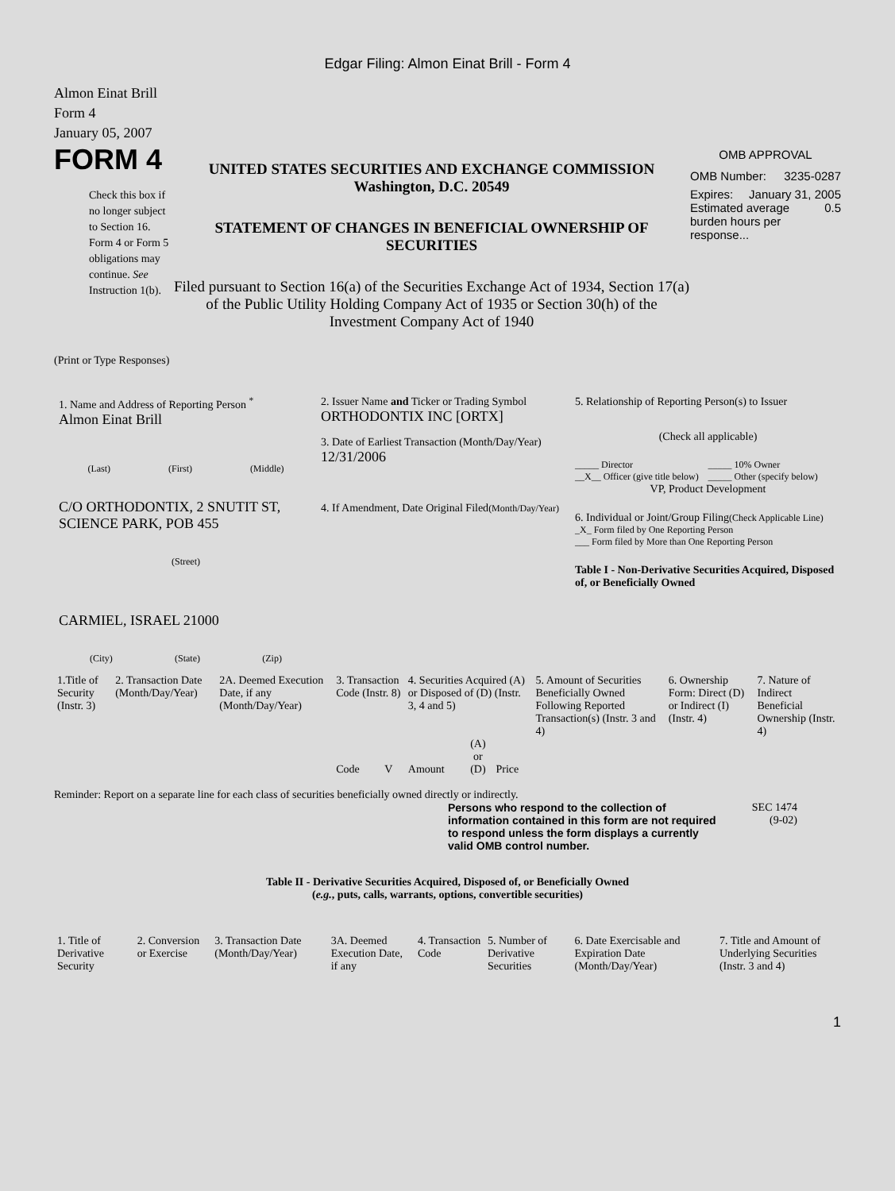Edgar Filing: Almon Einat Brill - Form 4
Almon Einat Brill
Form 4
January 05, 2007
FORM 4
Check this box if no longer subject to Section 16. Form 4 or Form 5 obligations may continue. See Instruction 1(b).
UNITED STATES SECURITIES AND EXCHANGE COMMISSION
Washington, D.C. 20549
STATEMENT OF CHANGES IN BENEFICIAL OWNERSHIP OF SECURITIES
Filed pursuant to Section 16(a) of the Securities Exchange Act of 1934, Section 17(a) of the Public Utility Holding Company Act of 1935 or Section 30(h) of the Investment Company Act of 1940
OMB APPROVAL
OMB Number: 3235-0287
Expires: January 31, 2005
Estimated average burden hours per response... 0.5
(Print or Type Responses)
1. Name and Address of Reporting Person <sup>*</sup>
Almon Einat Brill
(Last) (First) (Middle)
C/O ORTHODONTIX, 2 SNUTIT ST, SCIENCE PARK, POB 455
(Street)
CARMIEL, ISRAEL 21000
(City) (State) (Zip)
2. Issuer Name and Ticker or Trading Symbol
ORTHODONTIX INC [ORTX]
3. Date of Earliest Transaction (Month/Day/Year)
12/31/2006
4. If Amendment, Date Original Filed(Month/Day/Year)
5. Relationship of Reporting Person(s) to Issuer
(Check all applicable)
_____ Director
__X__ Officer (give title below)
_____ 10% Owner
_____ Other (specify below)
VP, Product Development
6. Individual or Joint/Group Filing(Check Applicable Line)
_X_ Form filed by One Reporting Person
___ Form filed by More than One Reporting Person
Table I - Non-Derivative Securities Acquired, Disposed of, or Beneficially Owned
| 1.Title of Security (Instr. 3) | 2. Transaction Date (Month/Day/Year) | 2A. Deemed Execution Date, if any (Month/Day/Year) | 3. Transaction Code (Instr. 8) | | 4. Securities Acquired (A) or Disposed of (D) (Instr. 3, 4 and 5) | | | 5. Amount of Securities Beneficially Owned Following Reported Transaction(s) (Instr. 3 and 4) | 6. Ownership Form: Direct (D) or Indirect (I) (Instr. 4) | 7. Nature of Indirect Beneficial Ownership (Instr. 4) |
| --- | --- | --- | --- | --- | --- | --- | --- | --- | --- | --- |
| | | | Code | V | Amount | (A) or (D) | Price | | | |
Reminder: Report on a separate line for each class of securities beneficially owned directly or indirectly.
Persons who respond to the collection of information contained in this form are not required to respond unless the form displays a currently valid OMB control number.
SEC 1474
(9-02)
Table II - Derivative Securities Acquired, Disposed of, or Beneficially Owned
(e.g., puts, calls, warrants, options, convertible securities)
| 1. Title of Derivative Security | 2. Conversion or Exercise | 3. Transaction Date (Month/Day/Year) | 3A. Deemed Execution Date, if any | 4. Transaction Code | 5. Number of Derivative Securities | 6. Date Exercisable and Expiration Date (Month/Day/Year) | 7. Title and Amount of Underlying Securities (Instr. 3 and 4) |
| --- | --- | --- | --- | --- | --- | --- | --- |
1